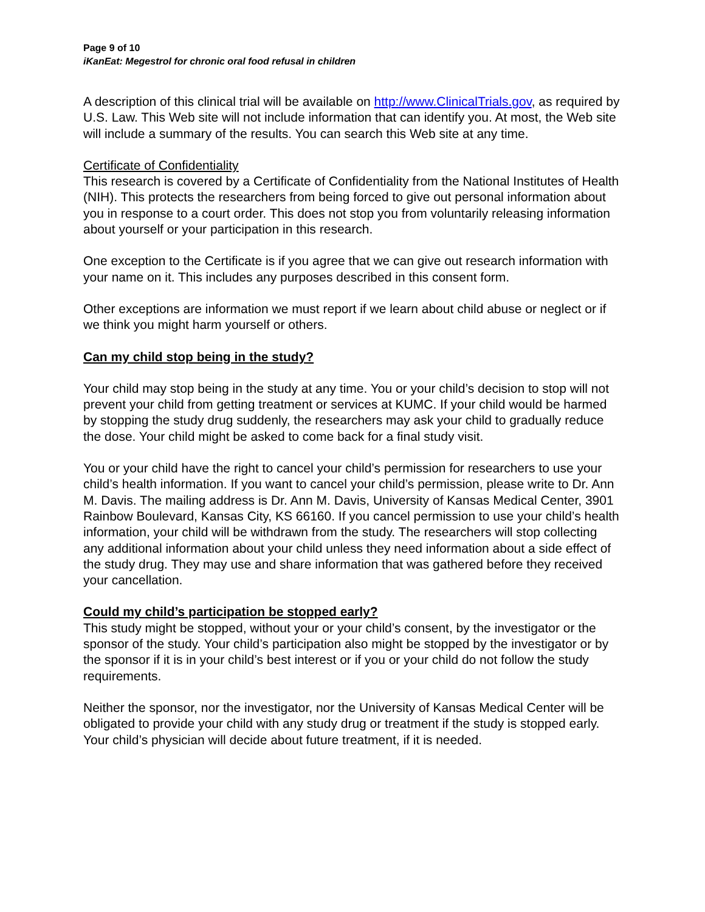Page 9 of 10
iKanEat: Megestrol for chronic oral food refusal in children
A description of this clinical trial will be available on http://www.ClinicalTrials.gov, as required by U.S. Law. This Web site will not include information that can identify you. At most, the Web site will include a summary of the results. You can search this Web site at any time.
Certificate of Confidentiality
This research is covered by a Certificate of Confidentiality from the National Institutes of Health (NIH). This protects the researchers from being forced to give out personal information about you in response to a court order. This does not stop you from voluntarily releasing information about yourself or your participation in this research.
One exception to the Certificate is if you agree that we can give out research information with your name on it. This includes any purposes described in this consent form.
Other exceptions are information we must report if we learn about child abuse or neglect or if we think you might harm yourself or others.
Can my child stop being in the study?
Your child may stop being in the study at any time. You or your child’s decision to stop will not prevent your child from getting treatment or services at KUMC. If your child would be harmed by stopping the study drug suddenly, the researchers may ask your child to gradually reduce the dose. Your child might be asked to come back for a final study visit.
You or your child have the right to cancel your child’s permission for researchers to use your child’s health information. If you want to cancel your child’s permission, please write to Dr. Ann M. Davis. The mailing address is Dr. Ann M. Davis, University of Kansas Medical Center, 3901 Rainbow Boulevard, Kansas City, KS 66160. If you cancel permission to use your child’s health information, your child will be withdrawn from the study. The researchers will stop collecting any additional information about your child unless they need information about a side effect of the study drug. They may use and share information that was gathered before they received your cancellation.
Could my child’s participation be stopped early?
This study might be stopped, without your or your child’s consent, by the investigator or the sponsor of the study. Your child’s participation also might be stopped by the investigator or by the sponsor if it is in your child’s best interest or if you or your child do not follow the study requirements.
Neither the sponsor, nor the investigator, nor the University of Kansas Medical Center will be obligated to provide your child with any study drug or treatment if the study is stopped early. Your child’s physician will decide about future treatment, if it is needed.